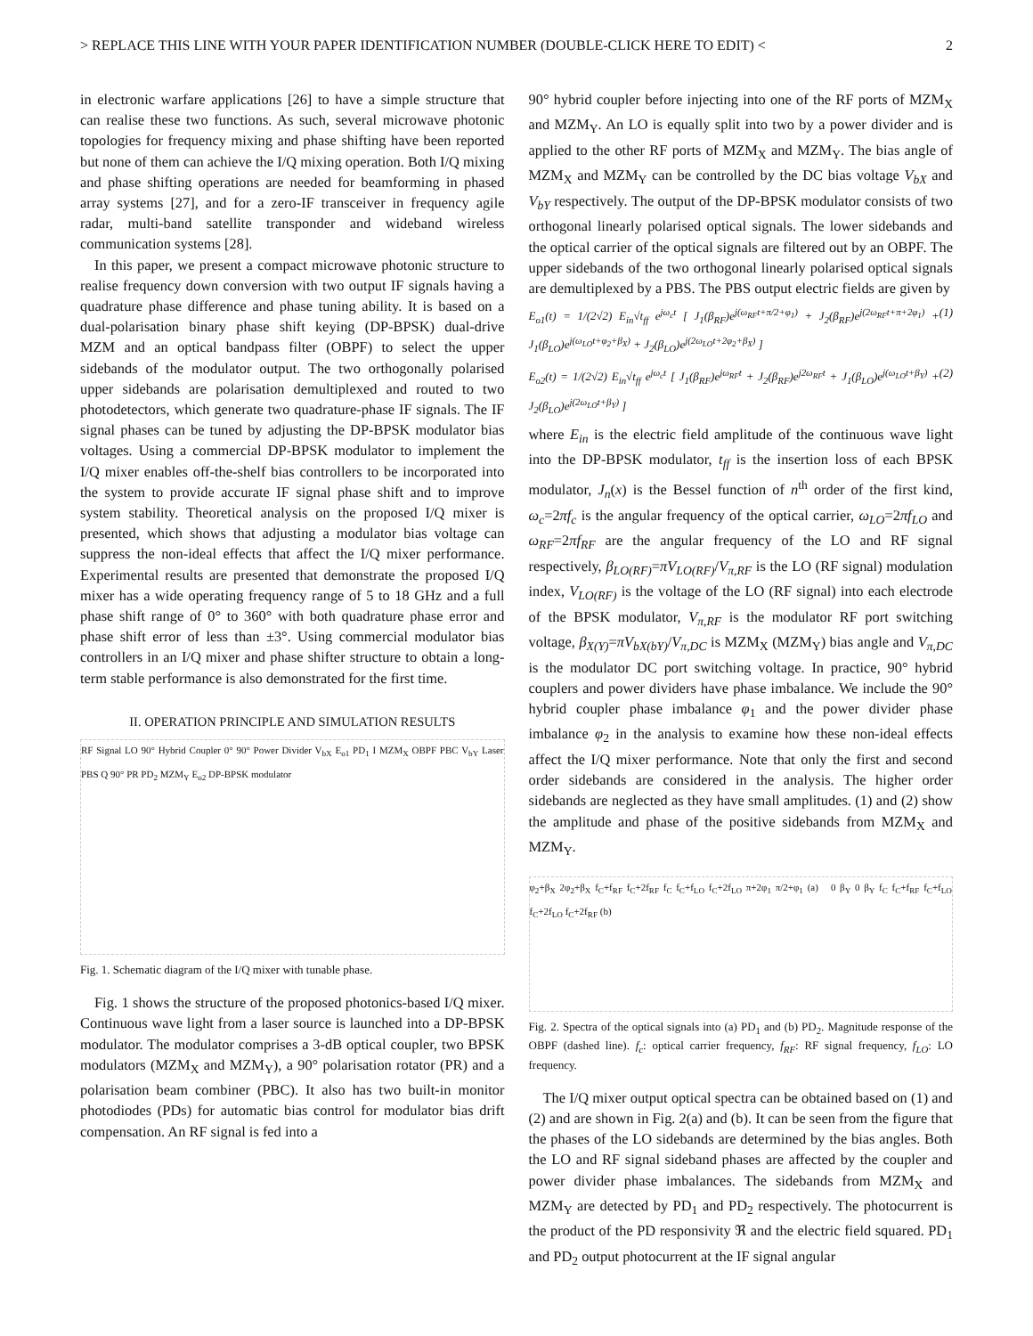> REPLACE THIS LINE WITH YOUR PAPER IDENTIFICATION NUMBER (DOUBLE-CLICK HERE TO EDIT) < 2
in electronic warfare applications [26] to have a simple structure that can realise these two functions. As such, several microwave photonic topologies for frequency mixing and phase shifting have been reported but none of them can achieve the I/Q mixing operation. Both I/Q mixing and phase shifting operations are needed for beamforming in phased array systems [27], and for a zero-IF transceiver in frequency agile radar, multi-band satellite transponder and wideband wireless communication systems [28].
In this paper, we present a compact microwave photonic structure to realise frequency down conversion with two output IF signals having a quadrature phase difference and phase tuning ability. It is based on a dual-polarisation binary phase shift keying (DP-BPSK) dual-drive MZM and an optical bandpass filter (OBPF) to select the upper sidebands of the modulator output. The two orthogonally polarised upper sidebands are polarisation demultiplexed and routed to two photodetectors, which generate two quadrature-phase IF signals. The IF signal phases can be tuned by adjusting the DP-BPSK modulator bias voltages. Using a commercial DP-BPSK modulator to implement the I/Q mixer enables off-the-shelf bias controllers to be incorporated into the system to provide accurate IF signal phase shift and to improve system stability. Theoretical analysis on the proposed I/Q mixer is presented, which shows that adjusting a modulator bias voltage can suppress the non-ideal effects that affect the I/Q mixer performance. Experimental results are presented that demonstrate the proposed I/Q mixer has a wide operating frequency range of 5 to 18 GHz and a full phase shift range of 0° to 360° with both quadrature phase error and phase shift error of less than ±3°. Using commercial modulator bias controllers in an I/Q mixer and phase shifter structure to obtain a long-term stable performance is also demonstrated for the first time.
II. OPERATION PRINCIPLE AND SIMULATION RESULTS
RF Signal LO 90° Hybrid Coupler 0° 90° Power Divider V<sub>bX</sub> E<sub>o1</sub> PD<sub>1</sub> I MZM<sub>X</sub> OBPF PBC V<sub>bY</sub> Laser PBS Q 90° PR PD<sub>2</sub> MZM<sub>Y</sub> E<sub>o2</sub> DP-BPSK modulator
Fig. 1. Schematic diagram of the I/Q mixer with tunable phase.
Fig. 1 shows the structure of the proposed photonics-based I/Q mixer. Continuous wave light from a laser source is launched into a DP-BPSK modulator. The modulator comprises a 3-dB optical coupler, two BPSK modulators (MZM<sub>X</sub> and MZM<sub>Y</sub>), a 90° polarisation rotator (PR) and a polarisation beam combiner (PBC). It also has two built-in monitor photodiodes (PDs) for automatic bias control for modulator bias drift compensation. An RF signal is fed into a
90° hybrid coupler before injecting into one of the RF ports of MZM<sub>X</sub> and MZM<sub>Y</sub>. An LO is equally split into two by a power divider and is applied to the other RF ports of MZM<sub>X</sub> and MZM<sub>Y</sub>. The bias angle of MZM<sub>X</sub> and MZM<sub>Y</sub> can be controlled by the DC bias voltage V<sub>bX</sub> and V<sub>bY</sub> respectively. The output of the DP-BPSK modulator consists of two orthogonal linearly polarised optical signals. The lower sidebands and the optical carrier of the optical signals are filtered out by an OBPF. The upper sidebands of the two orthogonal linearly polarised optical signals are demultiplexed by a PBS. The PBS output electric fields are given by
E<sub>o1</sub>(t) = 1/(2√2) E<sub>in</sub>√t<sub>ff</sub> e<sup>jω<sub>c</sub>t</sup> [ J<sub>1</sub>(β<sub>RF</sub>)e<sup>j(ω<sub>RF</sub>t+π/2+φ<sub>1</sub>)</sup> + J<sub>2</sub>(β<sub>RF</sub>)e<sup>j(2ω<sub>RF</sub>t+π+2φ<sub>1</sub>)</sup> + J<sub>1</sub>(β<sub>LO</sub>)e<sup>j(ω<sub>LO</sub>t+φ<sub>2</sub>+β<sub>X</sub>)</sup> + J<sub>2</sub>(β<sub>LO</sub>)e<sup>j(2ω<sub>LO</sub>t+2φ<sub>2</sub>+β<sub>X</sub>)</sup> ] (1)
E<sub>o2</sub>(t) = 1/(2√2) E<sub>in</sub>√t<sub>ff</sub> e<sup>jω<sub>c</sub>t</sup> [ J<sub>1</sub>(β<sub>RF</sub>)e<sup>jω<sub>RF</sub>t</sup> + J<sub>2</sub>(β<sub>RF</sub>)e<sup>j2ω<sub>RF</sub>t</sup> + J<sub>1</sub>(β<sub>LO</sub>)e<sup>j(ω<sub>LO</sub>t+β<sub>Y</sub>)</sup> + J<sub>2</sub>(β<sub>LO</sub>)e<sup>j(2ω<sub>LO</sub>t+β<sub>Y</sub>)</sup> ] (2)
where E<sub>in</sub> is the electric field amplitude of the continuous wave light into the DP-BPSK modulator, t<sub>ff</sub> is the insertion loss of each BPSK modulator, J<sub>n</sub>(x) is the Bessel function of n<sup>th</sup> order of the first kind, ω<sub>c</sub>=2πf<sub>c</sub> is the angular frequency of the optical carrier, ω<sub>LO</sub>=2πf<sub>LO</sub> and ω<sub>RF</sub>=2πf<sub>RF</sub> are the angular frequency of the LO and RF signal respectively, β<sub>LO(RF)</sub>=πV<sub>LO(RF)</sub>/V<sub>π,RF</sub> is the LO (RF signal) modulation index, V<sub>LO(RF)</sub> is the voltage of the LO (RF signal) into each electrode of the BPSK modulator, V<sub>π,RF</sub> is the modulator RF port switching voltage, β<sub>X(Y)</sub>=πV<sub>bX(bY)</sub>/V<sub>π,DC</sub> is MZM<sub>X</sub> (MZM<sub>Y</sub>) bias angle and V<sub>π,DC</sub> is the modulator DC port switching voltage. In practice, 90° hybrid couplers and power dividers have phase imbalance. We include the 90° hybrid coupler phase imbalance φ<sub>1</sub> and the power divider phase imbalance φ<sub>2</sub> in the analysis to examine how these non-ideal effects affect the I/Q mixer performance. Note that only the first and second order sidebands are considered in the analysis. The higher order sidebands are neglected as they have small amplitudes. (1) and (2) show the amplitude and phase of the positive sidebands from MZM<sub>X</sub> and MZM<sub>Y</sub>.
φ<sub>2</sub>+β<sub>X</sub> 2φ<sub>2</sub>+β<sub>X</sub> f<sub>C</sub>+f<sub>RF</sub> f<sub>C</sub>+2f<sub>RF</sub> f<sub>C</sub> f<sub>C</sub>+f<sub>LO</sub> f<sub>C</sub>+2f<sub>LO</sub> π+2φ<sub>1</sub> π/2+φ<sub>1</sub> (a) 0 β<sub>Y</sub> 0 β<sub>Y</sub> f<sub>C</sub> f<sub>C</sub>+f<sub>RF</sub> f<sub>C</sub>+f<sub>LO</sub> f<sub>C</sub>+2f<sub>LO</sub> f<sub>C</sub>+2f<sub>RF</sub> (b)
Fig. 2. Spectra of the optical signals into (a) PD<sub>1</sub> and (b) PD<sub>2</sub>. Magnitude response of the OBPF (dashed line). f<sub>c</sub>: optical carrier frequency, f<sub>RF</sub>: RF signal frequency, f<sub>LO</sub>: LO frequency.
The I/Q mixer output optical spectra can be obtained based on (1) and (2) and are shown in Fig. 2(a) and (b). It can be seen from the figure that the phases of the LO sidebands are determined by the bias angles. Both the LO and RF signal sideband phases are affected by the coupler and power divider phase imbalances. The sidebands from MZM<sub>X</sub> and MZM<sub>Y</sub> are detected by PD<sub>1</sub> and PD<sub>2</sub> respectively. The photocurrent is the product of the PD responsivity ℜ and the electric field squared. PD<sub>1</sub> and PD<sub>2</sub> output photocurrent at the IF signal angular